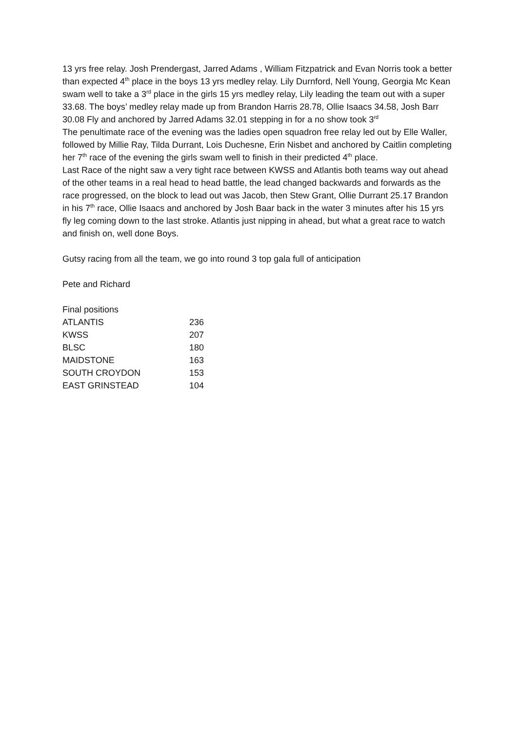13 yrs free relay. Josh Prendergast, Jarred Adams , William Fitzpatrick and Evan Norris took a better than expected 4<sup>th</sup> place in the boys 13 yrs medley relay. Lily Durnford, Nell Young, Georgia Mc Kean swam well to take a 3<sup>rd</sup> place in the girls 15 yrs medley relay, Lily leading the team out with a super 33.68. The boys’ medley relay made up from Brandon Harris 28.78, Ollie Isaacs 34.58, Josh Barr 30.08 Fly and anchored by Jarred Adams 32.01 stepping in for a no show took 3<sup>rd</sup>
The penultimate race of the evening was the ladies open squadron free relay led out by Elle Waller, followed by Millie Ray, Tilda Durrant, Lois Duchesne, Erin Nisbet and anchored by Caitlin completing her 7<sup>th</sup> race of the evening the girls swam well to finish in their predicted 4<sup>th</sup> place.
Last Race of the night saw a very tight race between KWSS and Atlantis both teams way out ahead of the other teams in a real head to head battle, the lead changed backwards and forwards as the race progressed, on the block to lead out was Jacob, then Stew Grant, Ollie Durrant 25.17 Brandon in his 7<sup>th</sup> race, Ollie Isaacs and anchored by Josh Baar back in the water 3 minutes after his 15 yrs fly leg coming down to the last stroke. Atlantis just nipping in ahead, but what a great race to watch and finish on, well done Boys.
Gutsy racing from all the team, we go into round 3 top gala full of anticipation
Pete and Richard
Final positions
| ATLANTIS | 236 |
| KWSS | 207 |
| BLSC | 180 |
| MAIDSTONE | 163 |
| SOUTH CROYDON | 153 |
| EAST GRINSTEAD | 104 |